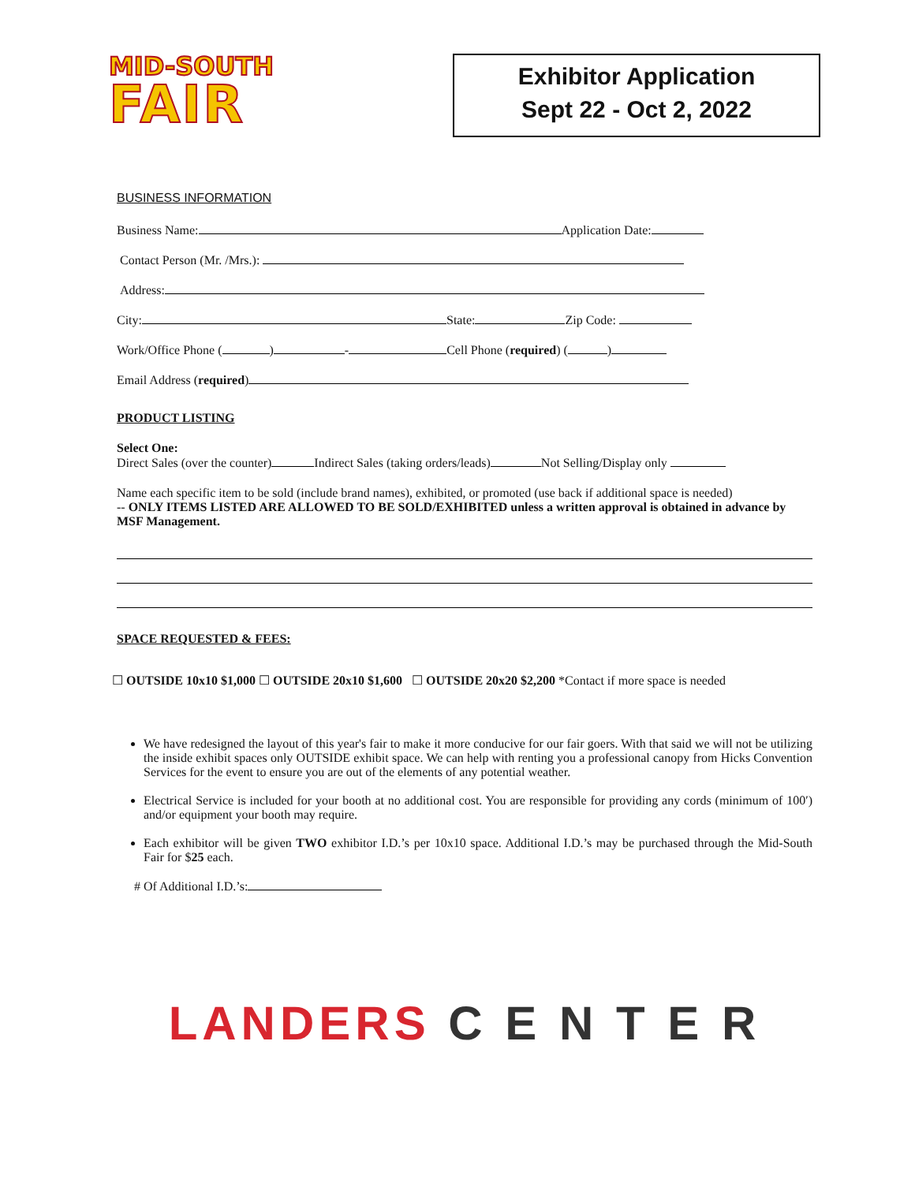MID-SOUTH
FAIR
Exhibitor Application
Sept 22 - Oct 2, 2022
BUSINESS INFORMATION
Business Name: Application Date:
Contact Person (Mr. /Mrs.):
Address:
City: State: Zip Code:
Work/Office Phone ( ) - Cell Phone (required) ( )
Email Address (required)
PRODUCT LISTING
Select One:
Direct Sales (over the counter) Indirect Sales (taking orders/leads) Not Selling/Display only
Name each specific item to be sold (include brand names), exhibited, or promoted (use back if additional space is needed)
-- ONLY ITEMS LISTED ARE ALLOWED TO BE SOLD/EXHIBITED unless a written approval is obtained in advance by MSF Management.
SPACE REQUESTED & FEES:
☐ OUTSIDE 10x10 $1,000 ☐ OUTSIDE 20x10 $1,600 ☐ OUTSIDE 20x20 $2,200 *Contact if more space is needed
We have redesigned the layout of this year's fair to make it more conducive for our fair goers. With that said we will not be utilizing the inside exhibit spaces only OUTSIDE exhibit space. We can help with renting you a professional canopy from Hicks Convention Services for the event to ensure you are out of the elements of any potential weather.
Electrical Service is included for your booth at no additional cost. You are responsible for providing any cords (minimum of 100′) and/or equipment your booth may require.
Each exhibitor will be given TWO exhibitor I.D.’s per 10x10 space. Additional I.D.’s may be purchased through the Mid-South Fair for $25 each.
# Of Additional I.D.’s:
LANDERS C E N T E R